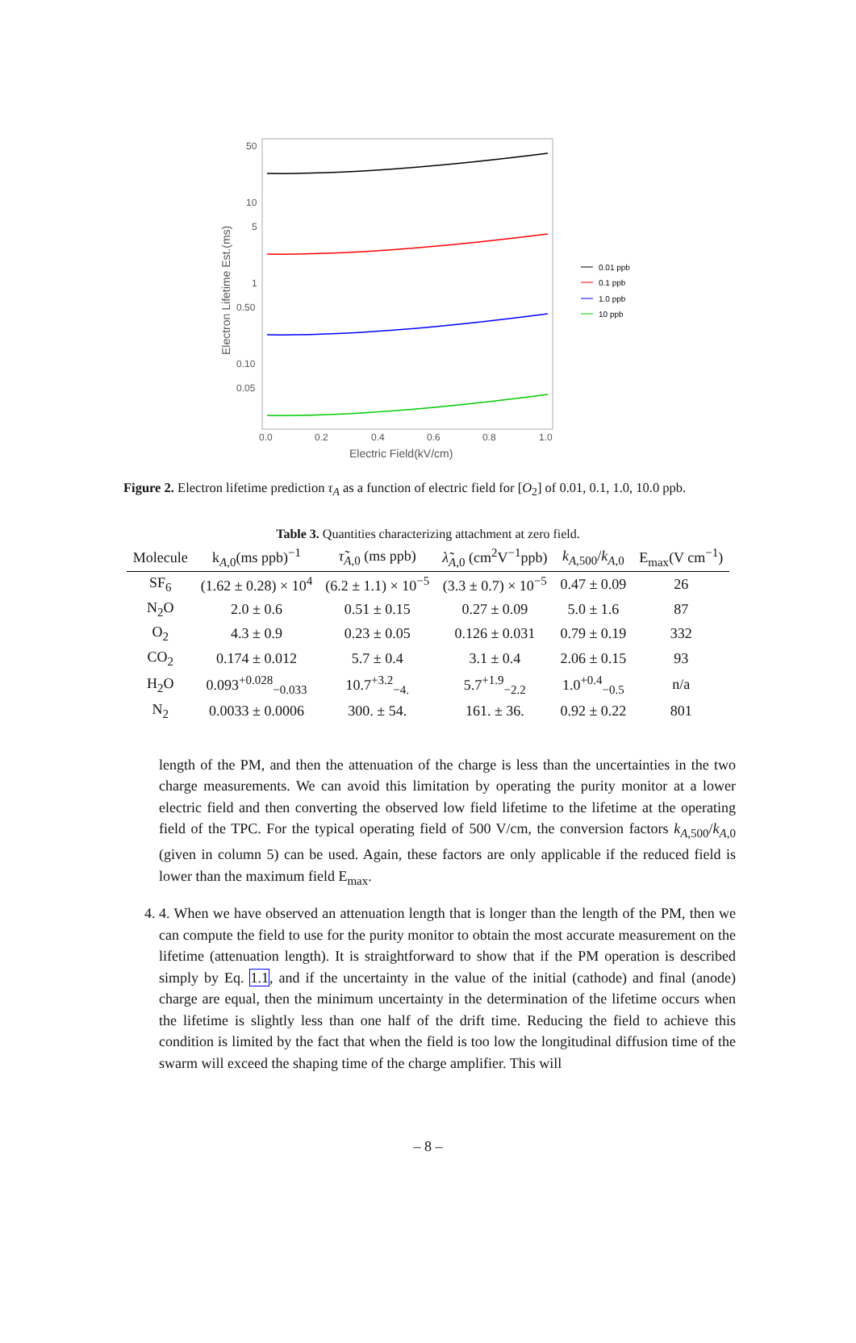50
10
5
1
0.50
0.10
0.05
0.0
0.2
0.4
0.6
0.8
1.0
Electric Field(kV/cm)
Electron Lifetime Est.(ms)
0.01 ppb
0.1 ppb
1.0 ppb
10 ppb
Figure 2. Electron lifetime prediction τ<sub>A</sub> as a function of electric field for [O<sub>2</sub>] of 0.01, 0.1, 1.0, 10.0 ppb.
Table 3. Quantities characterizing attachment at zero field.
| Molecule | k<sub>A,0</sub>(ms ppb)<sup>−1</sup> | τ̃<sub>A,0</sub> (ms ppb) | λ̃<sub>A,0</sub> (cm<sup>2</sup>V<sup>−1</sup>ppb) | k<sub>A,500</sub>/ k<sub>A,0</sub> | E<sub>max</sub>(V cm<sup>−1</sup>) |
| --- | --- | --- | --- | --- | --- |
| SF<sub>6</sub> | (1.62 ± 0.28) × 10<sup>4</sup> | (6.2 ± 1.1) × 10<sup>−5</sup> | (3.3 ± 0.7) × 10<sup>−5</sup> | 0.47 ± 0.09 | 26 |
| N<sub>2</sub>O | 2.0 ± 0.6 | 0.51 ± 0.15 | 0.27 ± 0.09 | 5.0 ± 1.6 | 87 |
| O<sub>2</sub> | 4.3 ± 0.9 | 0.23 ± 0.05 | 0.126 ± 0.031 | 0.79 ± 0.19 | 332 |
| CO<sub>2</sub> | 0.174 ± 0.012 | 5.7 ± 0.4 | 3.1 ± 0.4 | 2.06 ± 0.15 | 93 |
| H<sub>2</sub>O | 0.093<sup>+0.028</sup><sub>−0.033</sub> | 10.7<sup>+3.2</sup><sub>−4.</sub> | 5.7<sup>+1.9</sup><sub>−2.2</sub> | 1.0<sup>+0.4</sup><sub>−0.5</sub> | n/a |
| N<sub>2</sub> | 0.0033 ± 0.0006 | 300. ± 54. | 161. ± 36. | 0.92 ± 0.22 | 801 |
length of the PM, and then the attenuation of the charge is less than the uncertainties in the two charge measurements. We can avoid this limitation by operating the purity monitor at a lower electric field and then converting the observed low field lifetime to the lifetime at the operating field of the TPC. For the typical operating field of 500 V/cm, the conversion factors k<sub>A,500</sub>/k<sub>A,0</sub> (given in column 5) can be used. Again, these factors are only applicable if the reduced field is lower than the maximum field E<sub>max</sub>.
4. 4. When we have observed an attenuation length that is longer than the length of the PM, then we can compute the field to use for the purity monitor to obtain the most accurate measurement on the lifetime (attenuation length). It is straightforward to show that if the PM operation is described simply by Eq. 1.1, and if the uncertainty in the value of the initial (cathode) and final (anode) charge are equal, then the minimum uncertainty in the determination of the lifetime occurs when the lifetime is slightly less than one half of the drift time. Reducing the field to achieve this condition is limited by the fact that when the field is too low the longitudinal diffusion time of the swarm will exceed the shaping time of the charge amplifier. This will
– 8 –